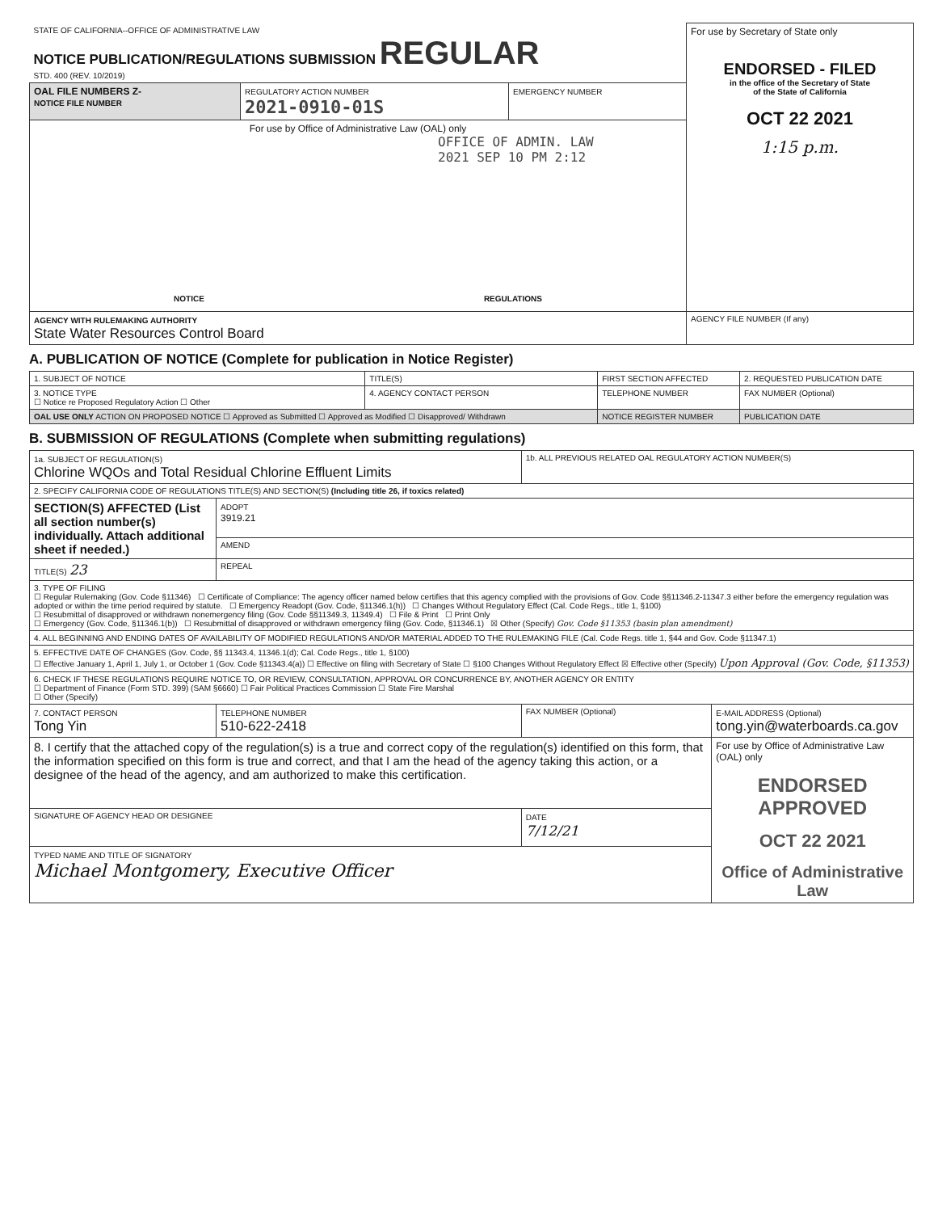| STATE OF CALIFORNIA--OFFICE OF ADMINISTRATIVE LAW NOTICE PUBLICATION/REGULATIONS SUBMISSION REGULAR STD. 400 (REV. 10/2019) | | | For use by Secretary of State only ENDORSED - FILED in the office of the Secretary of State of the State of California OCT 22 2021 1:15 p.m. |
| OAL FILE NUMBERS Z- NOTICE FILE NUMBER | REGULATORY ACTION NUMBER 2021-0910-01S | EMERGENCY NUMBER | |
| For use by Office of Administrative Law (OAL) only OFFICE OF ADMIN. LAW 2021 SEP 10 PM 2:12 NOTICE REGULATIONS | | | |
| AGENCY WITH RULEMAKING AUTHORITY State Water Resources Control Board | | | AGENCY FILE NUMBER (If any) |
A. PUBLICATION OF NOTICE (Complete for publication in Notice Register)
| 1. SUBJECT OF NOTICE | TITLE(S) | FIRST SECTION AFFECTED | 2. REQUESTED PUBLICATION DATE |
| 3. NOTICE TYPE ☐ Notice re Proposed Regulatory Action ☐ Other | 4. AGENCY CONTACT PERSON | TELEPHONE NUMBER | FAX NUMBER (Optional) |
| OAL USE ONLY ACTION ON PROPOSED NOTICE ☐ Approved as Submitted ☐ Approved as Modified ☐ Disapproved/ Withdrawn | | NOTICE REGISTER NUMBER | PUBLICATION DATE |
B. SUBMISSION OF REGULATIONS (Complete when submitting regulations)
| 1a. SUBJECT OF REGULATION(S) Chlorine WQOs and Total Residual Chlorine Effluent Limits | | 1b. ALL PREVIOUS RELATED OAL REGULATORY ACTION NUMBER(S) | |
| 2. SPECIFY CALIFORNIA CODE OF REGULATIONS TITLE(S) AND SECTION(S) (Including title 26, if toxics related) | | | |
| SECTION(S) AFFECTED (List all section number(s) individually. Attach additional sheet if needed.) | ADOPT 3919.21 | | |
| | AMEND | | |
| TITLE(S) 23 | REPEAL | | |
| 3. TYPE OF FILING ☐ Regular Rulemaking (Gov. Code §11346) ☐ Certificate of Compliance: The agency officer named below certifies that this agency complied with the provisions of Gov. Code §§11346.2-11347.3 either before the emergency regulation was adopted or within the time period required by statute. ☐ Emergency Readopt (Gov. Code, §11346.1(h)) ☐ Changes Without Regulatory Effect (Cal. Code Regs., title 1, §100) ☐ Resubmittal of disapproved or withdrawn nonemergency filing (Gov. Code §§11349.3, 11349.4) ☐ File & Print ☐ Print Only ☐ Emergency (Gov. Code, §11346.1(b)) ☐ Resubmittal of disapproved or withdrawn emergency filing (Gov. Code, §11346.1) ☒ Other (Specify) Gov. Code §11353 (basin plan amendment) | | | |
| 4. ALL BEGINNING AND ENDING DATES OF AVAILABILITY OF MODIFIED REGULATIONS AND/OR MATERIAL ADDED TO THE RULEMAKING FILE (Cal. Code Regs. title 1, §44 and Gov. Code §11347.1) | | | |
| 5. EFFECTIVE DATE OF CHANGES (Gov. Code, §§ 11343.4, 11346.1(d); Cal. Code Regs., title 1, §100) ☐ Effective January 1, April 1, July 1, or October 1 (Gov. Code §11343.4(a)) ☐ Effective on filing with Secretary of State ☐ §100 Changes Without Regulatory Effect ☒ Effective other (Specify) Upon Approval (Gov. Code, §11353) | | | |
| 6. CHECK IF THESE REGULATIONS REQUIRE NOTICE TO, OR REVIEW, CONSULTATION, APPROVAL OR CONCURRENCE BY, ANOTHER AGENCY OR ENTITY ☐ Department of Finance (Form STD. 399) (SAM §6660) ☐ Fair Political Practices Commission ☐ State Fire Marshal ☐ Other (Specify) | | | |
| 7. CONTACT PERSON Tong Yin | TELEPHONE NUMBER 510-622-2418 | FAX NUMBER (Optional) | E-MAIL ADDRESS (Optional) tong.yin@waterboards.ca.gov |
| 8. I certify that the attached copy of the regulation(s) is a true and correct copy of the regulation(s) identified on this form, that the information specified on this form is true and correct, and that I am the head of the agency taking this action, or a designee of the head of the agency, and am authorized to make this certification. | | | For use by Office of Administrative Law (OAL) only ENDORSED APPROVED OCT 22 2021 Office of Administrative Law |
| SIGNATURE OF AGENCY HEAD OR DESIGNEE | | DATE 7/12/21 | |
| TYPED NAME AND TITLE OF SIGNATORY Michael Montgomery, Executive Officer | | | |